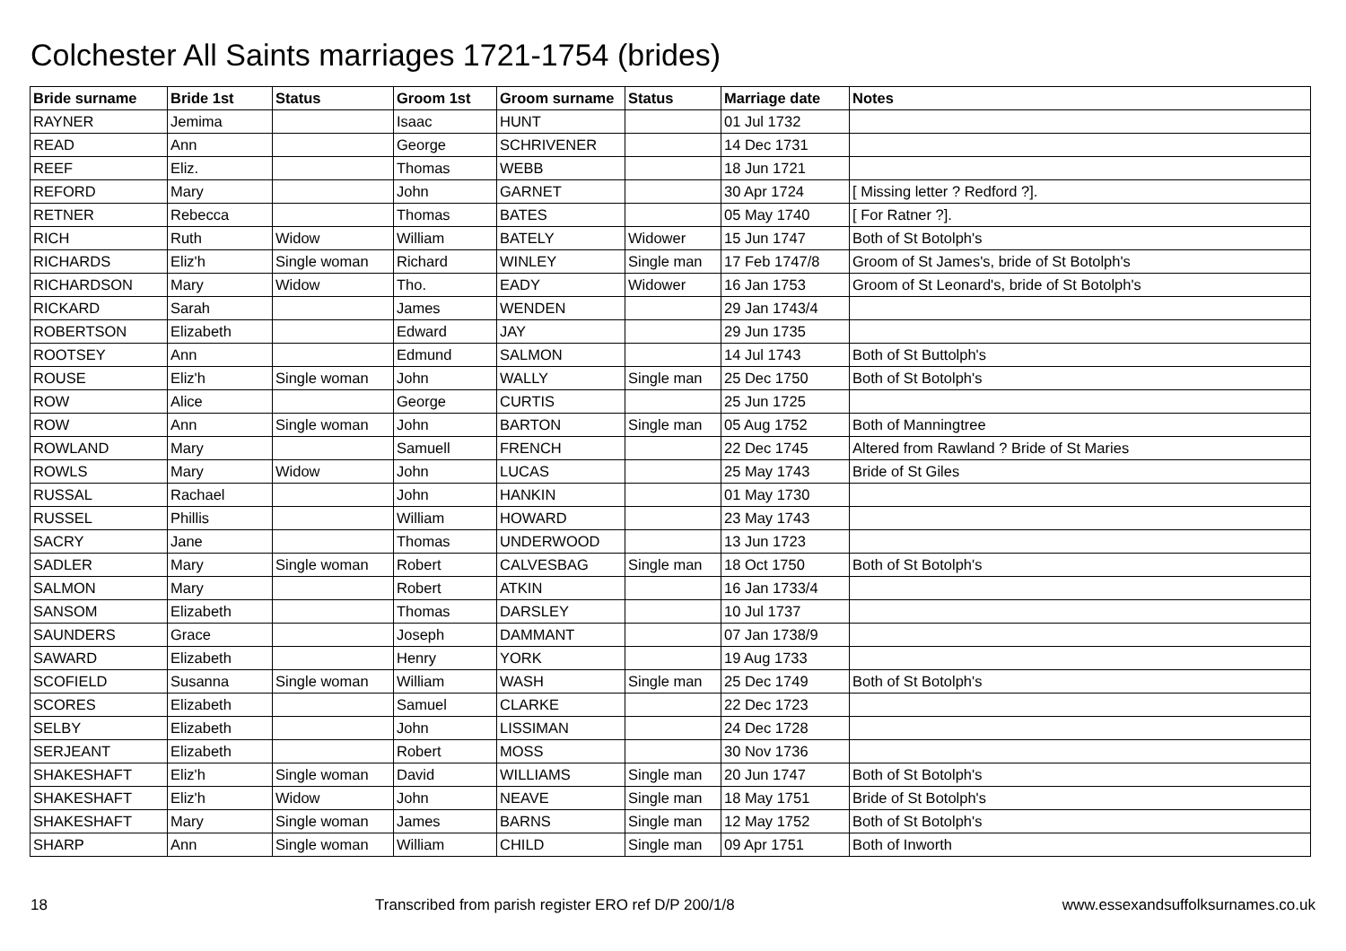Colchester All Saints marriages 1721-1754 (brides)
| Bride surname | Bride 1st | Status | Groom 1st | Groom surname | Status | Marriage date | Notes |
| --- | --- | --- | --- | --- | --- | --- | --- |
| RAYNER | Jemima | | Isaac | HUNT | | 01 Jul 1732 | |
| READ | Ann | | George | SCHRIVENER | | 14 Dec 1731 | |
| REEF | Eliz. | | Thomas | WEBB | | 18 Jun 1721 | |
| REFORD | Mary | | John | GARNET | | 30 Apr 1724 | [ Missing letter ? Redford ?]. |
| RETNER | Rebecca | | Thomas | BATES | | 05 May 1740 | [ For Ratner ?]. |
| RICH | Ruth | Widow | William | BATELY | Widower | 15 Jun 1747 | Both of St Botolph's |
| RICHARDS | Eliz'h | Single woman | Richard | WINLEY | Single man | 17 Feb 1747/8 | Groom of St James's, bride of St Botolph's |
| RICHARDSON | Mary | Widow | Tho. | EADY | Widower | 16 Jan 1753 | Groom of St Leonard's, bride of St Botolph's |
| RICKARD | Sarah | | James | WENDEN | | 29 Jan 1743/4 | |
| ROBERTSON | Elizabeth | | Edward | JAY | | 29 Jun 1735 | |
| ROOTSEY | Ann | | Edmund | SALMON | | 14 Jul 1743 | Both of St Buttolph's |
| ROUSE | Eliz'h | Single woman | John | WALLY | Single man | 25 Dec 1750 | Both of St Botolph's |
| ROW | Alice | | George | CURTIS | | 25 Jun 1725 | |
| ROW | Ann | Single woman | John | BARTON | Single man | 05 Aug 1752 | Both of Manningtree |
| ROWLAND | Mary | | Samuell | FRENCH | | 22 Dec 1745 | Altered from Rawland ? Bride of St Maries |
| ROWLS | Mary | Widow | John | LUCAS | | 25 May 1743 | Bride of St Giles |
| RUSSAL | Rachael | | John | HANKIN | | 01 May 1730 | |
| RUSSEL | Phillis | | William | HOWARD | | 23 May 1743 | |
| SACRY | Jane | | Thomas | UNDERWOOD | | 13 Jun 1723 | |
| SADLER | Mary | Single woman | Robert | CALVESBAG | Single man | 18 Oct 1750 | Both of St Botolph's |
| SALMON | Mary | | Robert | ATKIN | | 16 Jan 1733/4 | |
| SANSOM | Elizabeth | | Thomas | DARSLEY | | 10 Jul 1737 | |
| SAUNDERS | Grace | | Joseph | DAMMANT | | 07 Jan 1738/9 | |
| SAWARD | Elizabeth | | Henry | YORK | | 19 Aug 1733 | |
| SCOFIELD | Susanna | Single woman | William | WASH | Single man | 25 Dec 1749 | Both of St Botolph's |
| SCORES | Elizabeth | | Samuel | CLARKE | | 22 Dec 1723 | |
| SELBY | Elizabeth | | John | LISSIMAN | | 24 Dec 1728 | |
| SERJEANT | Elizabeth | | Robert | MOSS | | 30 Nov 1736 | |
| SHAKESHAFT | Eliz'h | Single woman | David | WILLIAMS | Single man | 20 Jun 1747 | Both of St Botolph's |
| SHAKESHAFT | Eliz'h | Widow | John | NEAVE | Single man | 18 May 1751 | Bride of St Botolph's |
| SHAKESHAFT | Mary | Single woman | James | BARNS | Single man | 12 May 1752 | Both of St Botolph's |
| SHARP | Ann | Single woman | William | CHILD | Single man | 09 Apr 1751 | Both of Inworth |
18 Transcribed from parish register ERO ref D/P 200/1/8 www.essexandsuffolksurnames.co.uk